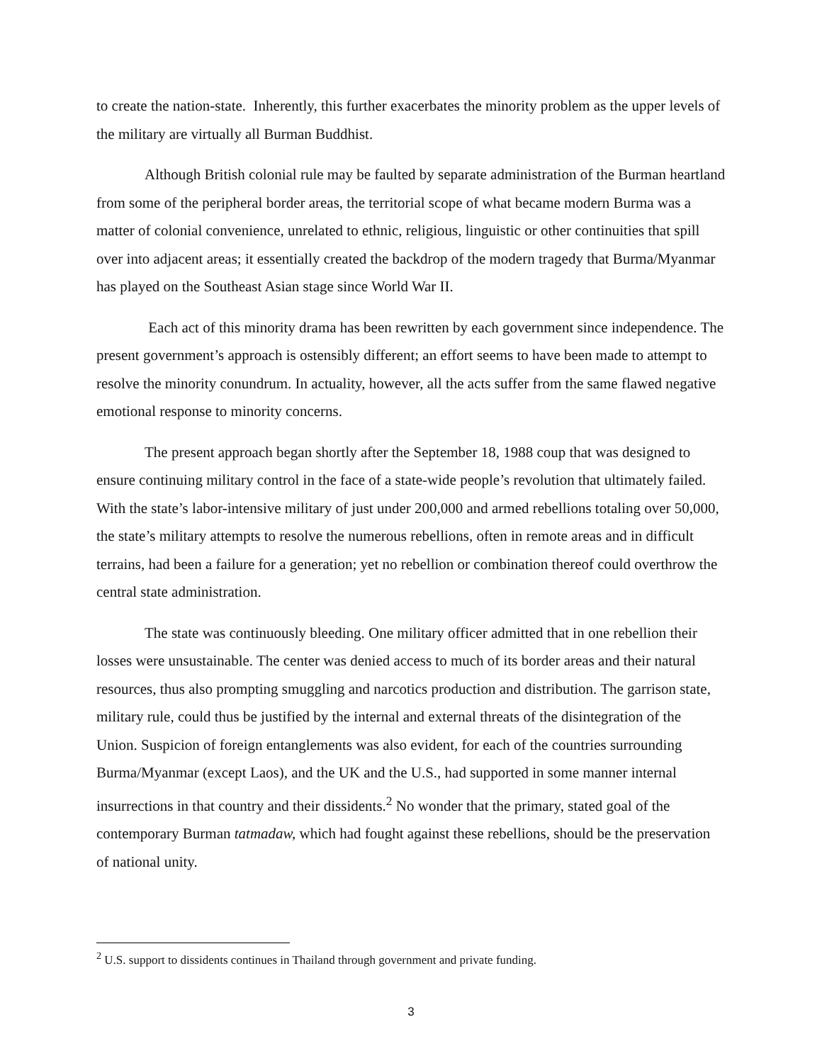to create the nation-state. Inherently, this further exacerbates the minority problem as the upper levels of the military are virtually all Burman Buddhist.
Although British colonial rule may be faulted by separate administration of the Burman heartland from some of the peripheral border areas, the territorial scope of what became modern Burma was a matter of colonial convenience, unrelated to ethnic, religious, linguistic or other continuities that spill over into adjacent areas; it essentially created the backdrop of the modern tragedy that Burma/Myanmar has played on the Southeast Asian stage since World War II.
Each act of this minority drama has been rewritten by each government since independence. The present government’s approach is ostensibly different; an effort seems to have been made to attempt to resolve the minority conundrum. In actuality, however, all the acts suffer from the same flawed negative emotional response to minority concerns.
The present approach began shortly after the September 18, 1988 coup that was designed to ensure continuing military control in the face of a state-wide people’s revolution that ultimately failed. With the state’s labor-intensive military of just under 200,000 and armed rebellions totaling over 50,000, the state’s military attempts to resolve the numerous rebellions, often in remote areas and in difficult terrains, had been a failure for a generation; yet no rebellion or combination thereof could overthrow the central state administration.
The state was continuously bleeding. One military officer admitted that in one rebellion their losses were unsustainable. The center was denied access to much of its border areas and their natural resources, thus also prompting smuggling and narcotics production and distribution. The garrison state, military rule, could thus be justified by the internal and external threats of the disintegration of the Union. Suspicion of foreign entanglements was also evident, for each of the countries surrounding Burma/Myanmar (except Laos), and the UK and the U.S., had supported in some manner internal insurrections in that country and their dissidents.<sup>2</sup> No wonder that the primary, stated goal of the contemporary Burman tatmadaw, which had fought against these rebellions, should be the preservation of national unity.
<sup>2</sup> U.S. support to dissidents continues in Thailand through government and private funding.
3